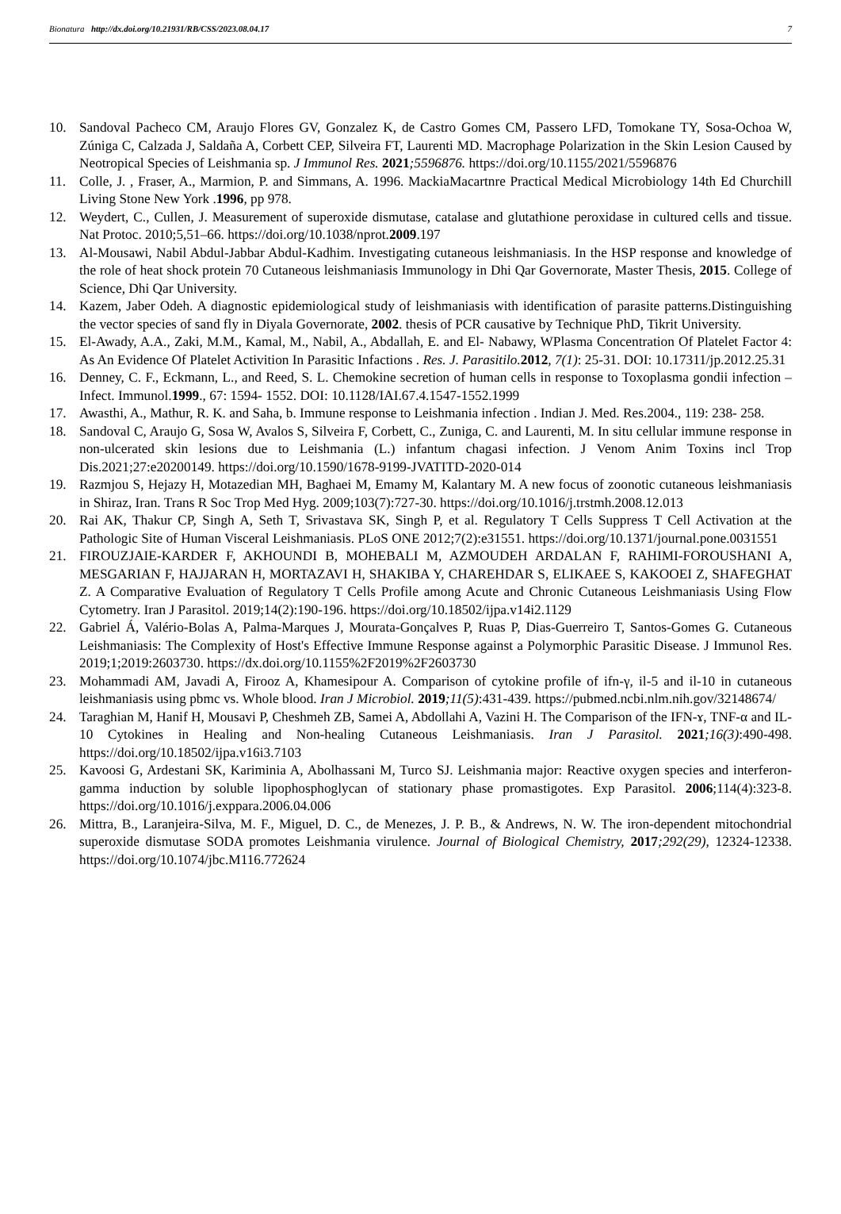Bionatura http://dx.doi.org/10.21931/RB/CSS/2023.08.04.17 7
10. Sandoval Pacheco CM, Araujo Flores GV, Gonzalez K, de Castro Gomes CM, Passero LFD, Tomokane TY, Sosa-Ochoa W, Zúniga C, Calzada J, Saldaña A, Corbett CEP, Silveira FT, Laurenti MD. Macrophage Polarization in the Skin Lesion Caused by Neotropical Species of Leishmania sp. J Immunol Res. 2021;5596876. https://doi.org/10.1155/2021/5596876
11. Colle, J. , Fraser, A., Marmion, P. and Simmans, A. 1996. MackiaMacartnre Practical Medical Microbiology 14th Ed Churchill Living Stone New York .1996, pp 978.
12. Weydert, C., Cullen, J. Measurement of superoxide dismutase, catalase and glutathione peroxidase in cultured cells and tissue. Nat Protoc. 2010;5,51–66. https://doi.org/10.1038/nprot.2009.197
13. Al-Mousawi, Nabil Abdul-Jabbar Abdul-Kadhim. Investigating cutaneous leishmaniasis. In the HSP response and knowledge of the role of heat shock protein 70 Cutaneous leishmaniasis Immunology in Dhi Qar Governorate, Master Thesis, 2015. College of Science, Dhi Qar University.
14. Kazem, Jaber Odeh. A diagnostic epidemiological study of leishmaniasis with identification of parasite patterns.Distinguishing the vector species of sand fly in Diyala Governorate, 2002. thesis of PCR causative by Technique PhD, Tikrit University.
15. El-Awady, A.A., Zaki, M.M., Kamal, M., Nabil, A., Abdallah, E. and El- Nabawy, WPlasma Concentration Of Platelet Factor 4: As An Evidence Of Platelet Activition In Parasitic Infactions . Res. J. Parasitilo. 2012, 7(1): 25-31. DOI: 10.17311/jp.2012.25.31
16. Denney, C. F., Eckmann, L., and Reed, S. L. Chemokine secretion of human cells in response to Toxoplasma gondii infection – Infect. Immunol.1999., 67: 1594- 1552. DOI: 10.1128/IAI.67.4.1547-1552.1999
17. Awasthi, A., Mathur, R. K. and Saha, b. Immune response to Leishmania infection . Indian J. Med. Res.2004., 119: 238- 258.
18. Sandoval C, Araujo G, Sosa W, Avalos S, Silveira F, Corbett, C., Zuniga, C. and Laurenti, M. In situ cellular immune response in non-ulcerated skin lesions due to Leishmania (L.) infantum chagasi infection. J Venom Anim Toxins incl Trop Dis.2021;27:e20200149. https://doi.org/10.1590/1678-9199-JVATITD-2020-014
19. Razmjou S, Hejazy H, Motazedian MH, Baghaei M, Emamy M, Kalantary M. A new focus of zoonotic cutaneous leishmaniasis in Shiraz, Iran. Trans R Soc Trop Med Hyg. 2009;103(7):727-30. https://doi.org/10.1016/j.trstmh.2008.12.013
20. Rai AK, Thakur CP, Singh A, Seth T, Srivastava SK, Singh P, et al. Regulatory T Cells Suppress T Cell Activation at the Pathologic Site of Human Visceral Leishmaniasis. PLoS ONE 2012;7(2):e31551. https://doi.org/10.1371/journal.pone.0031551
21. FIROUZJAIE-KARDER F, AKHOUNDI B, MOHEBALI M, AZMOUDEH ARDALAN F, RAHIMI-FOROUSHANI A, MESGARIAN F, HAJJARAN H, MORTAZAVI H, SHAKIBA Y, CHAREHDAR S, ELIKAEE S, KAKOOEI Z, SHAFEGHAT Z. A Comparative Evaluation of Regulatory T Cells Profile among Acute and Chronic Cutaneous Leishmaniasis Using Flow Cytometry. Iran J Parasitol. 2019;14(2):190-196. https://doi.org/10.18502/ijpa.v14i2.1129
22. Gabriel Á, Valério-Bolas A, Palma-Marques J, Mourata-Gonçalves P, Ruas P, Dias-Guerreiro T, Santos-Gomes G. Cutaneous Leishmaniasis: The Complexity of Host's Effective Immune Response against a Polymorphic Parasitic Disease. J Immunol Res. 2019;1;2019:2603730. https://dx.doi.org/10.1155%2F2019%2F2603730
23. Mohammadi AM, Javadi A, Firooz A, Khamesipour A. Comparison of cytokine profile of ifn-γ, il-5 and il-10 in cutaneous leishmaniasis using pbmc vs. Whole blood. Iran J Microbiol. 2019;11(5):431-439. https://pubmed.ncbi.nlm.nih.gov/32148674/
24. Taraghian M, Hanif H, Mousavi P, Cheshmeh ZB, Samei A, Abdollahi A, Vazini H. The Comparison of the IFN-ɤ, TNF-α and IL-10 Cytokines in Healing and Non-healing Cutaneous Leishmaniasis. Iran J Parasitol. 2021;16(3):490-498. https://doi.org/10.18502/ijpa.v16i3.7103
25. Kavoosi G, Ardestani SK, Kariminia A, Abolhassani M, Turco SJ. Leishmania major: Reactive oxygen species and interferon-gamma induction by soluble lipophosphoglycan of stationary phase promastigotes. Exp Parasitol. 2006;114(4):323-8. https://doi.org/10.1016/j.exppara.2006.04.006
26. Mittra, B., Laranjeira-Silva, M. F., Miguel, D. C., de Menezes, J. P. B., & Andrews, N. W. The iron-dependent mitochondrial superoxide dismutase SODA promotes Leishmania virulence. Journal of Biological Chemistry, 2017;292(29), 12324-12338. https://doi.org/10.1074/jbc.M116.772624